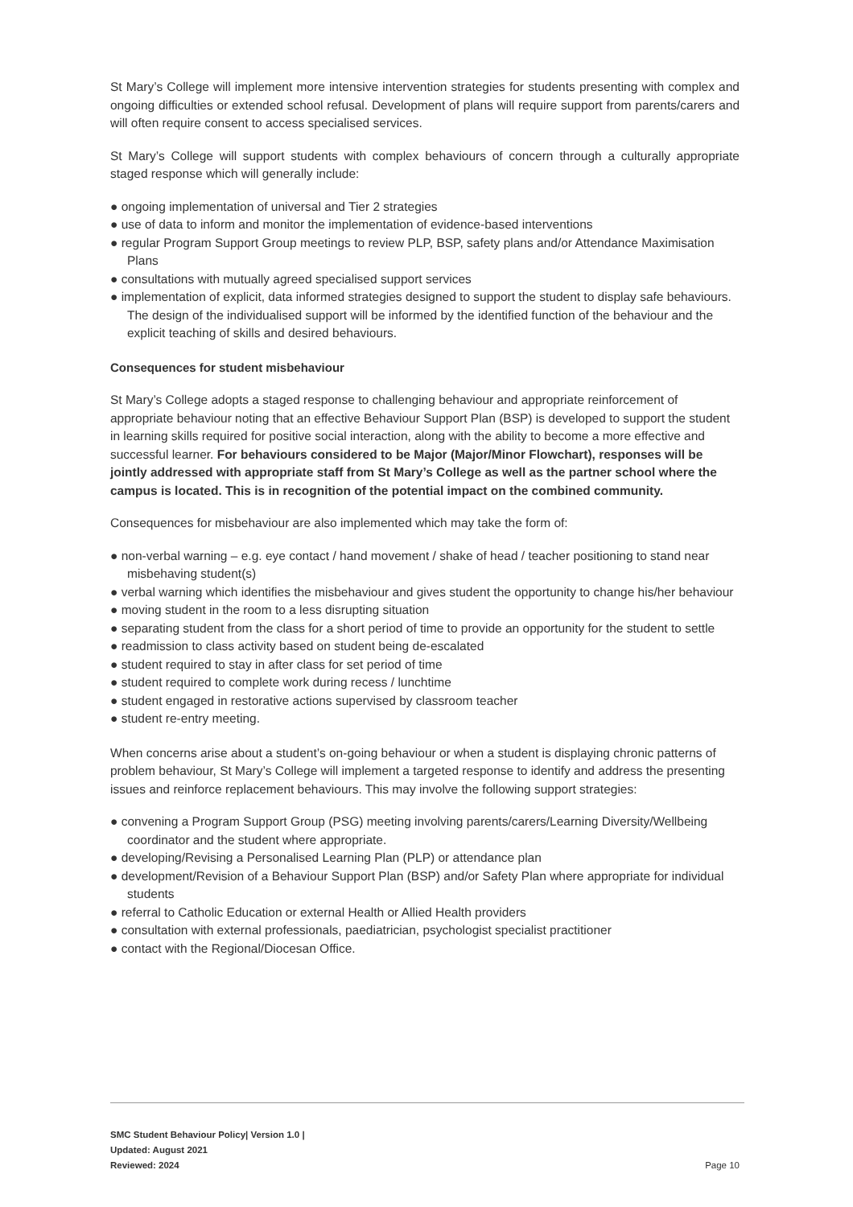St Mary’s College will implement more intensive intervention strategies for students presenting with complex and ongoing difficulties or extended school refusal. Development of plans will require support from parents/carers and will often require consent to access specialised services.
St Mary’s College will support students with complex behaviours of concern through a culturally appropriate staged response which will generally include:
● ongoing implementation of universal and Tier 2 strategies
● use of data to inform and monitor the implementation of evidence-based interventions
● regular Program Support Group meetings to review PLP, BSP, safety plans and/or Attendance Maximisation Plans
● consultations with mutually agreed specialised support services
● implementation of explicit, data informed strategies designed to support the student to display safe behaviours. The design of the individualised support will be informed by the identified function of the behaviour and the explicit teaching of skills and desired behaviours.
Consequences for student misbehaviour
St Mary’s College adopts a staged response to challenging behaviour and appropriate reinforcement of appropriate behaviour noting that an effective Behaviour Support Plan (BSP) is developed to support the student in learning skills required for positive social interaction, along with the ability to become a more effective and successful learner. For behaviours considered to be Major (Major/Minor Flowchart), responses will be jointly addressed with appropriate staff from St Mary’s College as well as the partner school where the campus is located. This is in recognition of the potential impact on the combined community.
Consequences for misbehaviour are also implemented which may take the form of:
● non-verbal warning – e.g. eye contact / hand movement / shake of head / teacher positioning to stand near misbehaving student(s)
● verbal warning which identifies the misbehaviour and gives student the opportunity to change his/her behaviour
● moving student in the room to a less disrupting situation
● separating student from the class for a short period of time to provide an opportunity for the student to settle
● readmission to class activity based on student being de-escalated
● student required to stay in after class for set period of time
● student required to complete work during recess / lunchtime
● student engaged in restorative actions supervised by classroom teacher
● student re-entry meeting.
When concerns arise about a student’s on-going behaviour or when a student is displaying chronic patterns of problem behaviour, St Mary’s College will implement a targeted response to identify and address the presenting issues and reinforce replacement behaviours. This may involve the following support strategies:
● convening a Program Support Group (PSG) meeting involving parents/carers/Learning Diversity/Wellbeing coordinator and the student where appropriate.
● developing/Revising a Personalised Learning Plan (PLP) or attendance plan
● development/Revision of a Behaviour Support Plan (BSP) and/or Safety Plan where appropriate for individual students
● referral to Catholic Education or external Health or Allied Health providers
● consultation with external professionals, paediatrician, psychologist specialist practitioner
● contact with the Regional/Diocesan Office.
SMC Student Behaviour Policy| Version 1.0 |
Updated: August 2021
Reviewed: 2024
Page 10